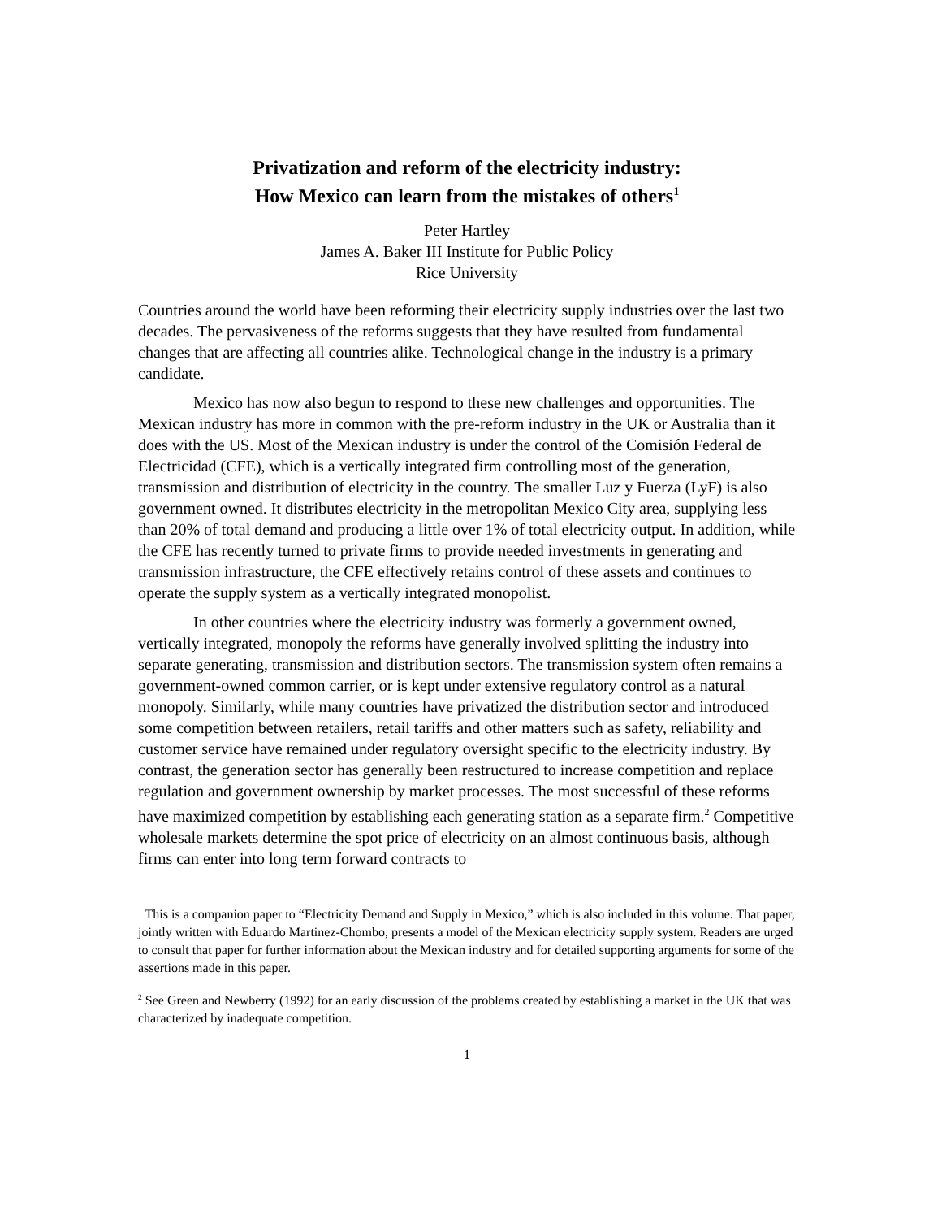Privatization and reform of the electricity industry:
How Mexico can learn from the mistakes of others<sup>1</sup>
Peter Hartley
James A. Baker III Institute for Public Policy
Rice University
Countries around the world have been reforming their electricity supply industries over the last two decades. The pervasiveness of the reforms suggests that they have resulted from fundamental changes that are affecting all countries alike. Technological change in the industry is a primary candidate.
Mexico has now also begun to respond to these new challenges and opportunities. The Mexican industry has more in common with the pre-reform industry in the UK or Australia than it does with the US. Most of the Mexican industry is under the control of the Comisión Federal de Electricidad (CFE), which is a vertically integrated firm controlling most of the generation, transmission and distribution of electricity in the country. The smaller Luz y Fuerza (LyF) is also government owned. It distributes electricity in the metropolitan Mexico City area, supplying less than 20% of total demand and producing a little over 1% of total electricity output. In addition, while the CFE has recently turned to private firms to provide needed investments in generating and transmission infrastructure, the CFE effectively retains control of these assets and continues to operate the supply system as a vertically integrated monopolist.
In other countries where the electricity industry was formerly a government owned, vertically integrated, monopoly the reforms have generally involved splitting the industry into separate generating, transmission and distribution sectors. The transmission system often remains a government-owned common carrier, or is kept under extensive regulatory control as a natural monopoly. Similarly, while many countries have privatized the distribution sector and introduced some competition between retailers, retail tariffs and other matters such as safety, reliability and customer service have remained under regulatory oversight specific to the electricity industry. By contrast, the generation sector has generally been restructured to increase competition and replace regulation and government ownership by market processes. The most successful of these reforms have maximized competition by establishing each generating station as a separate firm.<sup>2</sup> Competitive wholesale markets determine the spot price of electricity on an almost continuous basis, although firms can enter into long term forward contracts to
<sup>1</sup> This is a companion paper to “Electricity Demand and Supply in Mexico,” which is also included in this volume. That paper, jointly written with Eduardo Martinez-Chombo, presents a model of the Mexican electricity supply system. Readers are urged to consult that paper for further information about the Mexican industry and for detailed supporting arguments for some of the assertions made in this paper.
<sup>2</sup> See Green and Newberry (1992) for an early discussion of the problems created by establishing a market in the UK that was characterized by inadequate competition.
1